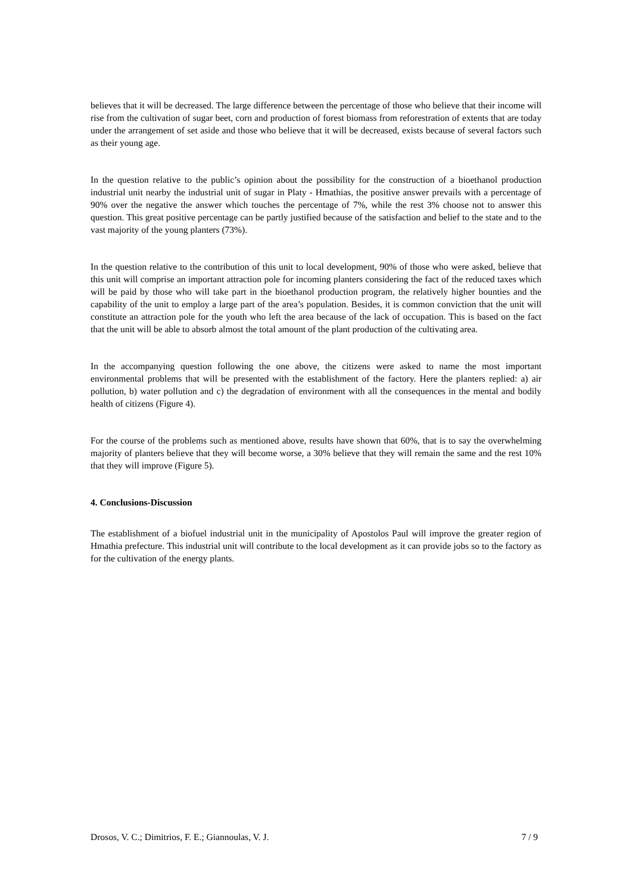believes that it will be decreased. The large difference between the percentage of those who believe that their income will rise from the cultivation of sugar beet, corn and production of forest biomass from reforestration of extents that are today under the arrangement of set aside and those who believe that it will be decreased, exists because of several factors such as their young age.
In the question relative to the public’s opinion about the possibility for the construction of a bioethanol production industrial unit nearby the industrial unit of sugar in Platy - Hmathias, the positive answer prevails with a percentage of 90% over the negative the answer which touches the percentage of 7%, while the rest 3% choose not to answer this question. This great positive percentage can be partly justified because of the satisfaction and belief to the state and to the vast majority of the young planters (73%).
In the question relative to the contribution of this unit to local development, 90% of those who were asked, believe that this unit will comprise an important attraction pole for incoming planters considering the fact of the reduced taxes which will be paid by those who will take part in the bioethanol production program, the relatively higher bounties and the capability of the unit to employ a large part of the area’s population. Besides, it is common conviction that the unit will constitute an attraction pole for the youth who left the area because of the lack of occupation. This is based on the fact that the unit will be able to absorb almost the total amount of the plant production of the cultivating area.
In the accompanying question following the one above, the citizens were asked to name the most important environmental problems that will be presented with the establishment of the factory. Here the planters replied: a) air pollution, b) water pollution and c) the degradation of environment with all the consequences in the mental and bodily health of citizens (Figure 4).
For the course of the problems such as mentioned above, results have shown that 60%, that is to say the overwhelming majority of planters believe that they will become worse, a 30% believe that they will remain the same and the rest 10% that they will improve (Figure 5).
4. Conclusions-Discussion
The establishment of a biofuel industrial unit in the municipality of Apostolos Paul will improve the greater region of Hmathia prefecture. This industrial unit will contribute to the local development as it can provide jobs so to the factory as for the cultivation of the energy plants.
Drosos, V. C.; Dimitrios, F. E.; Giannoulas, V. J. 7 / 9